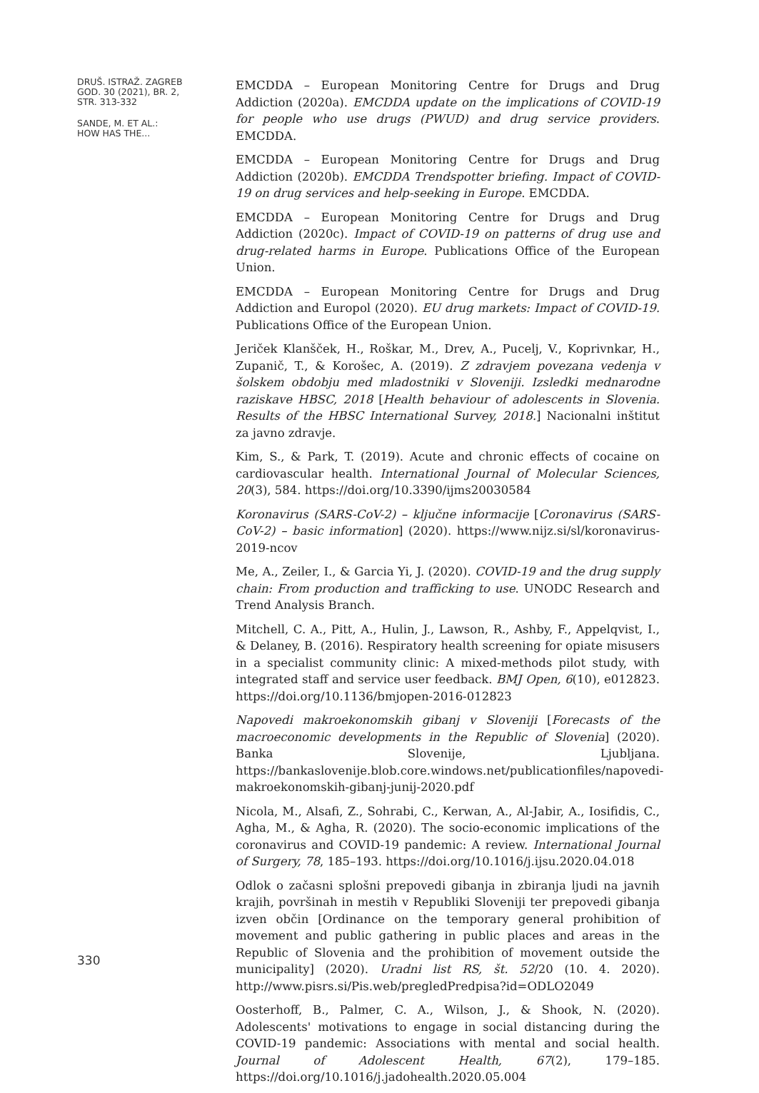DRUŠ. ISTRAŽ. ZAGREB
GOD. 30 (2021), BR. 2,
STR. 313-332
SANDE, M. ET AL.:
HOW HAS THE...
330
EMCDDA – European Monitoring Centre for Drugs and Drug Addiction (2020a). EMCDDA update on the implications of COVID-19 for people who use drugs (PWUD) and drug service providers. EMCDDA.
EMCDDA – European Monitoring Centre for Drugs and Drug Addiction (2020b). EMCDDA Trendspotter briefing. Impact of COVID-19 on drug services and help-seeking in Europe. EMCDDA.
EMCDDA – European Monitoring Centre for Drugs and Drug Addiction (2020c). Impact of COVID-19 on patterns of drug use and drug-related harms in Europe. Publications Office of the European Union.
EMCDDA – European Monitoring Centre for Drugs and Drug Addiction and Europol (2020). EU drug markets: Impact of COVID-19. Publications Office of the European Union.
Jeriček Klanšček, H., Roškar, M., Drev, A., Pucelj, V., Koprivnkar, H., Zupanič, T., & Korošec, A. (2019). Z zdravjem povezana vedenja v šolskem obdobju med mladostniki v Sloveniji. Izsledki mednarodne raziskave HBSC, 2018 [Health behaviour of adolescents in Slovenia. Results of the HBSC International Survey, 2018.] Nacionalni inštitut za javno zdravje.
Kim, S., & Park, T. (2019). Acute and chronic effects of cocaine on cardiovascular health. International Journal of Molecular Sciences, 20(3), 584. https://doi.org/10.3390/ijms20030584
Koronavirus (SARS-CoV-2) – ključne informacije [Coronavirus (SARS-CoV-2) – basic information] (2020). https://www.nijz.si/sl/koronavirus-2019-ncov
Me, A., Zeiler, I., & Garcia Yi, J. (2020). COVID-19 and the drug supply chain: From production and trafficking to use. UNODC Research and Trend Analysis Branch.
Mitchell, C. A., Pitt, A., Hulin, J., Lawson, R., Ashby, F., Appelqvist, I., & Delaney, B. (2016). Respiratory health screening for opiate misusers in a specialist community clinic: A mixed-methods pilot study, with integrated staff and service user feedback. BMJ Open, 6(10), e012823. https://doi.org/10.1136/bmjopen-2016-012823
Napovedi makroekonomskih gibanj v Sloveniji [Forecasts of the macroeconomic developments in the Republic of Slovenia] (2020). Banka Slovenije, Ljubljana. https://bankaslovenije.blob.core.windows.net/publicationfiles/napovedi-makroekonomskih-gibanj-junij-2020.pdf
Nicola, M., Alsafi, Z., Sohrabi, C., Kerwan, A., Al-Jabir, A., Iosifidis, C., Agha, M., & Agha, R. (2020). The socio-economic implications of the coronavirus and COVID-19 pandemic: A review. International Journal of Surgery, 78, 185–193. https://doi.org/10.1016/j.ijsu.2020.04.018
Odlok o začasni splošni prepovedi gibanja in zbiranja ljudi na javnih krajih, površinah in mestih v Republiki Sloveniji ter prepovedi gibanja izven občin [Ordinance on the temporary general prohibition of movement and public gathering in public places and areas in the Republic of Slovenia and the prohibition of movement outside the municipality] (2020). Uradni list RS, št. 52/20 (10. 4. 2020). http://www.pisrs.si/Pis.web/pregledPredpisa?id=ODLO2049
Oosterhoff, B., Palmer, C. A., Wilson, J., & Shook, N. (2020). Adolescents' motivations to engage in social distancing during the COVID-19 pandemic: Associations with mental and social health. Journal of Adolescent Health, 67(2), 179–185. https://doi.org/10.1016/j.jadohealth.2020.05.004